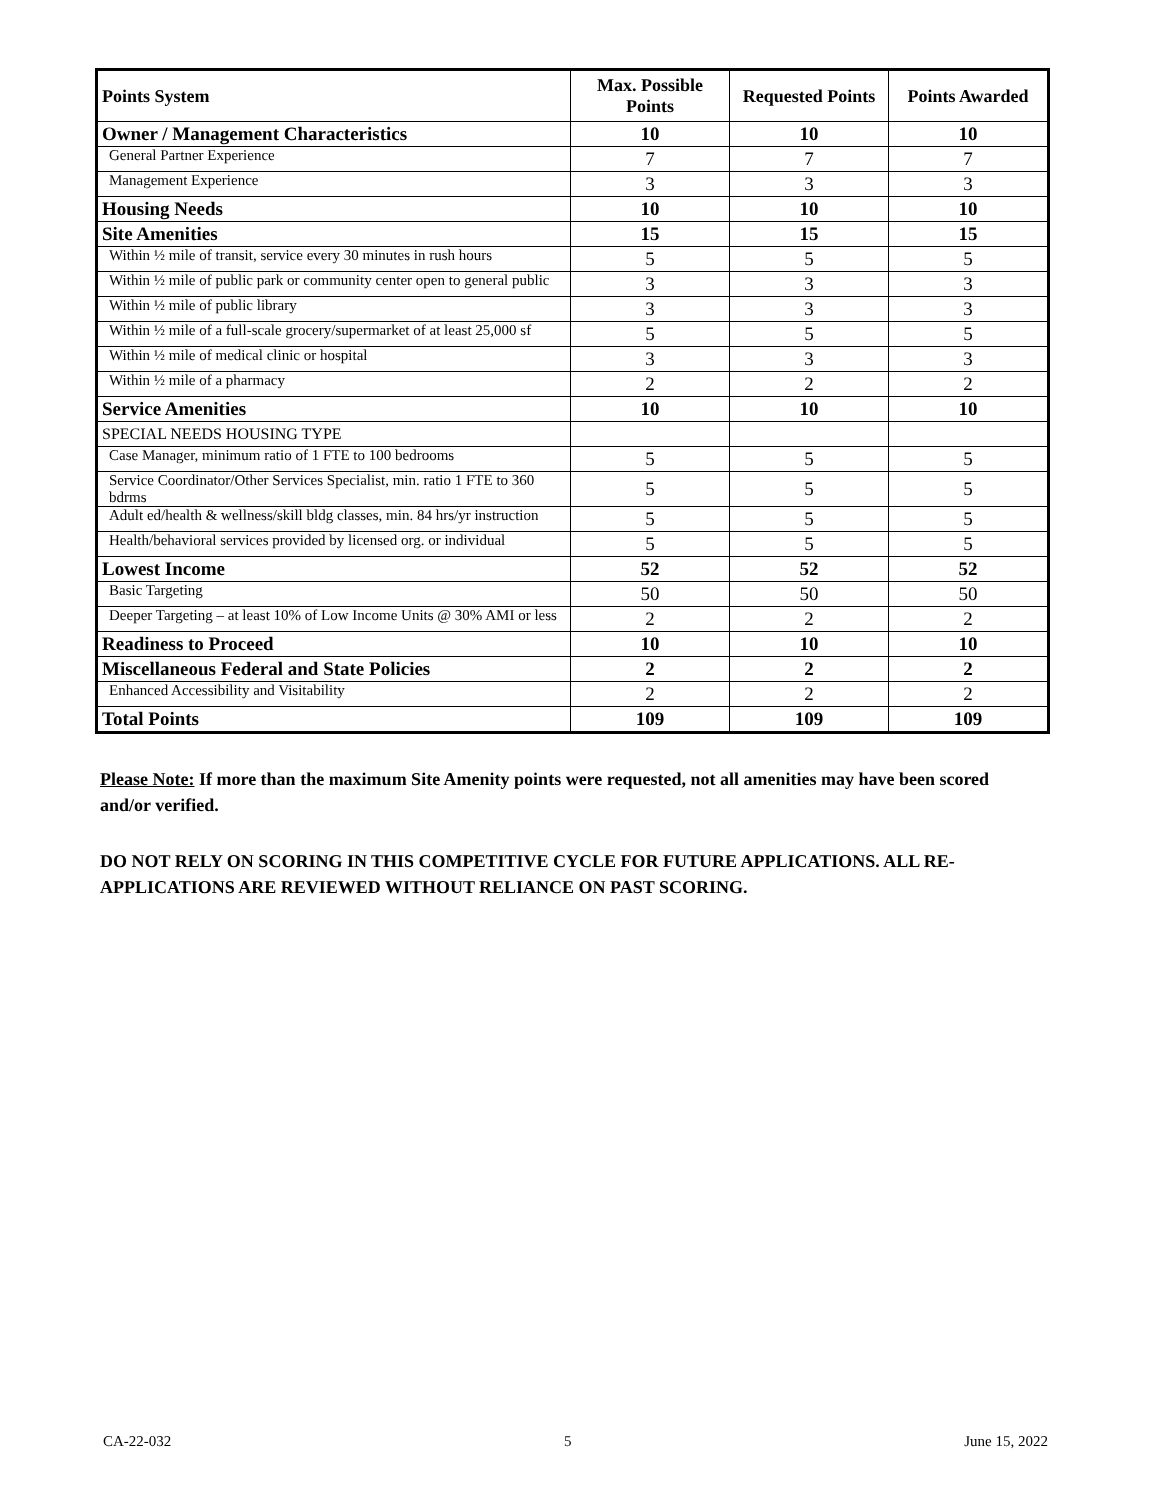| Points System | Max. Possible Points | Requested Points | Points Awarded |
| --- | --- | --- | --- |
| Owner / Management Characteristics | 10 | 10 | 10 |
| General Partner Experience | 7 | 7 | 7 |
| Management Experience | 3 | 3 | 3 |
| Housing Needs | 10 | 10 | 10 |
| Site Amenities | 15 | 15 | 15 |
| Within ½ mile of transit, service every 30 minutes in rush hours | 5 | 5 | 5 |
| Within ½ mile of public park or community center open to general public | 3 | 3 | 3 |
| Within ½ mile of public library | 3 | 3 | 3 |
| Within ½ mile of a full-scale grocery/supermarket of at least 25,000 sf | 5 | 5 | 5 |
| Within ½ mile of medical clinic or hospital | 3 | 3 | 3 |
| Within ½ mile of a pharmacy | 2 | 2 | 2 |
| Service Amenities | 10 | 10 | 10 |
| SPECIAL NEEDS HOUSING TYPE | | | |
| Case Manager, minimum ratio of 1 FTE to 100 bedrooms | 5 | 5 | 5 |
| Service Coordinator/Other Services Specialist, min. ratio 1 FTE to 360 bdrms | 5 | 5 | 5 |
| Adult ed/health & wellness/skill bldg classes, min. 84 hrs/yr instruction | 5 | 5 | 5 |
| Health/behavioral services provided by licensed org. or individual | 5 | 5 | 5 |
| Lowest Income | 52 | 52 | 52 |
| Basic Targeting | 50 | 50 | 50 |
| Deeper Targeting – at least 10% of Low Income Units @ 30% AMI or less | 2 | 2 | 2 |
| Readiness to Proceed | 10 | 10 | 10 |
| Miscellaneous Federal and State Policies | 2 | 2 | 2 |
| Enhanced Accessibility and Visitability | 2 | 2 | 2 |
| Total Points | 109 | 109 | 109 |
Please Note: If more than the maximum Site Amenity points were requested, not all amenities may have been scored and/or verified.
DO NOT RELY ON SCORING IN THIS COMPETITIVE CYCLE FOR FUTURE APPLICATIONS. ALL RE-APPLICATIONS ARE REVIEWED WITHOUT RELIANCE ON PAST SCORING.
CA-22-032 5 June 15, 2022